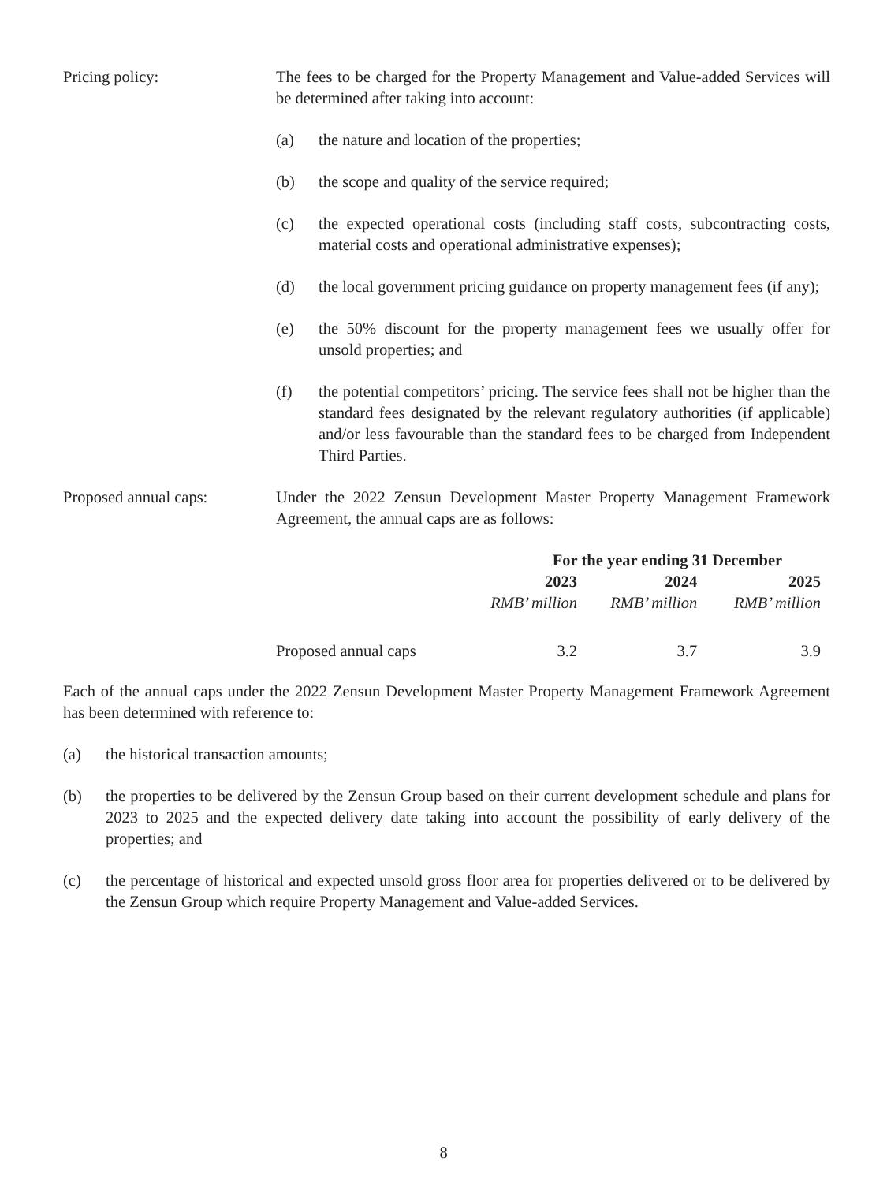Pricing policy: The fees to be charged for the Property Management and Value-added Services will be determined after taking into account:
(a) the nature and location of the properties;
(b) the scope and quality of the service required;
(c) the expected operational costs (including staff costs, subcontracting costs, material costs and operational administrative expenses);
(d) the local government pricing guidance on property management fees (if any);
(e) the 50% discount for the property management fees we usually offer for unsold properties; and
(f) the potential competitors’ pricing. The service fees shall not be higher than the standard fees designated by the relevant regulatory authorities (if applicable) and/or less favourable than the standard fees to be charged from Independent Third Parties.
Proposed annual caps: Under the 2022 Zensun Development Master Property Management Framework Agreement, the annual caps are as follows:
| | For the year ending 31 December | | |
| | 2023 | 2024 | 2025 |
| | RMB’ million | RMB’ million | RMB’ million |
| Proposed annual caps | 3.2 | 3.7 | 3.9 |
Each of the annual caps under the 2022 Zensun Development Master Property Management Framework Agreement has been determined with reference to:
(a) the historical transaction amounts;
(b) the properties to be delivered by the Zensun Group based on their current development schedule and plans for 2023 to 2025 and the expected delivery date taking into account the possibility of early delivery of the properties; and
(c) the percentage of historical and expected unsold gross floor area for properties delivered or to be delivered by the Zensun Group which require Property Management and Value-added Services.
8